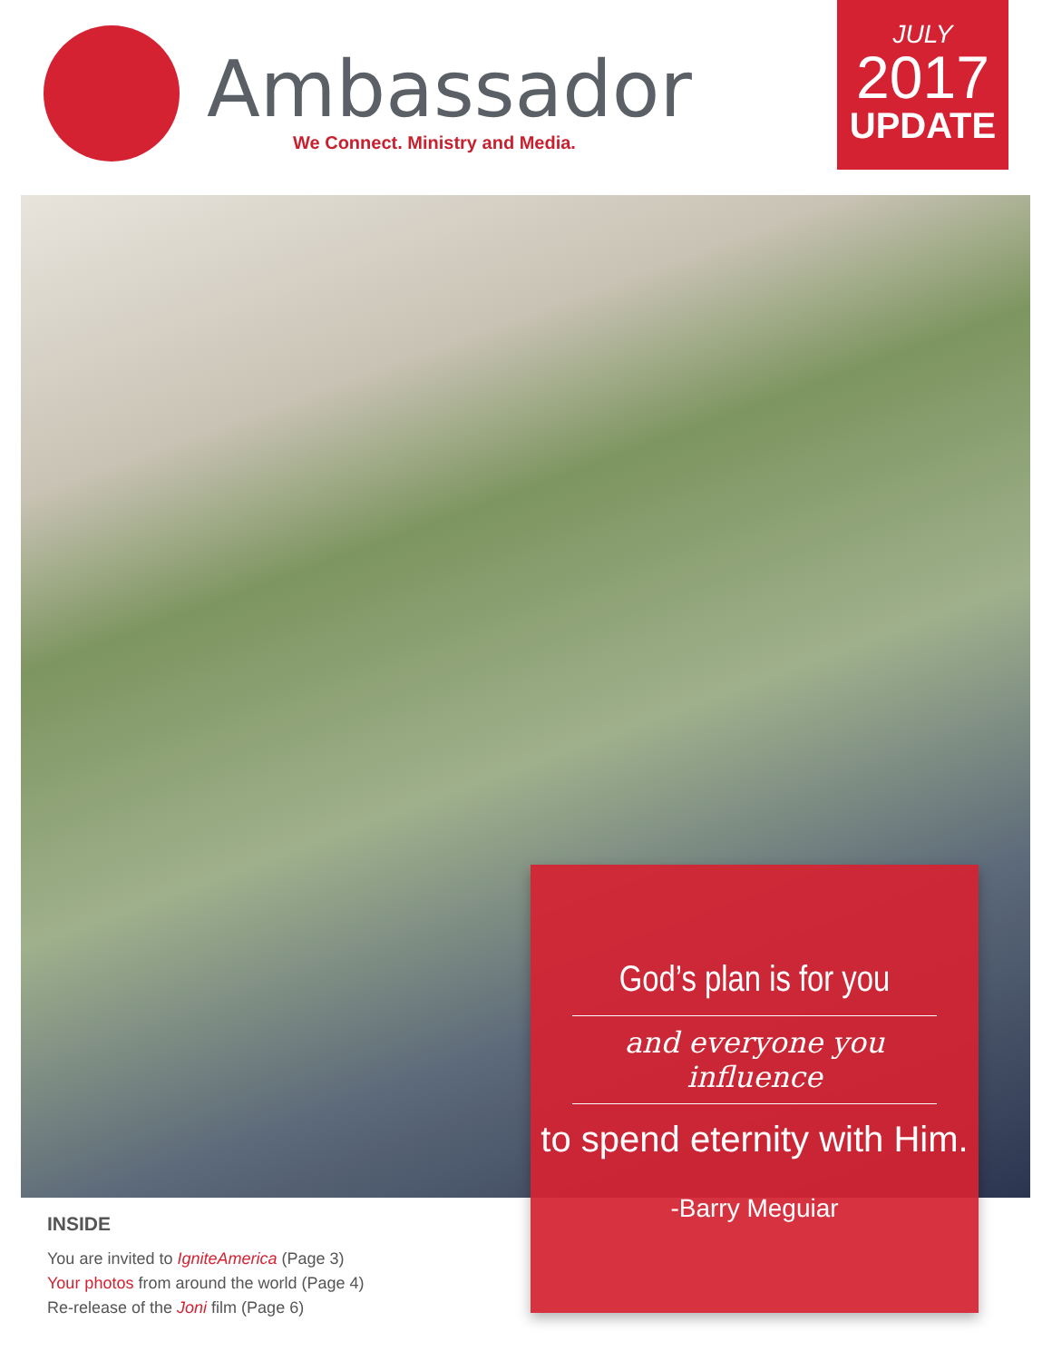Ambassador
We Connect. Ministry and Media.
JULY
2017
UPDATE
God’s plan is for you
and everyone you influence
to spend eternity with Him.
-Barry Meguiar
INSIDE
You are invited to IgniteAmerica (Page 3)
Your photos from around the world (Page 4)
Re-release of the Joni film (Page 6)